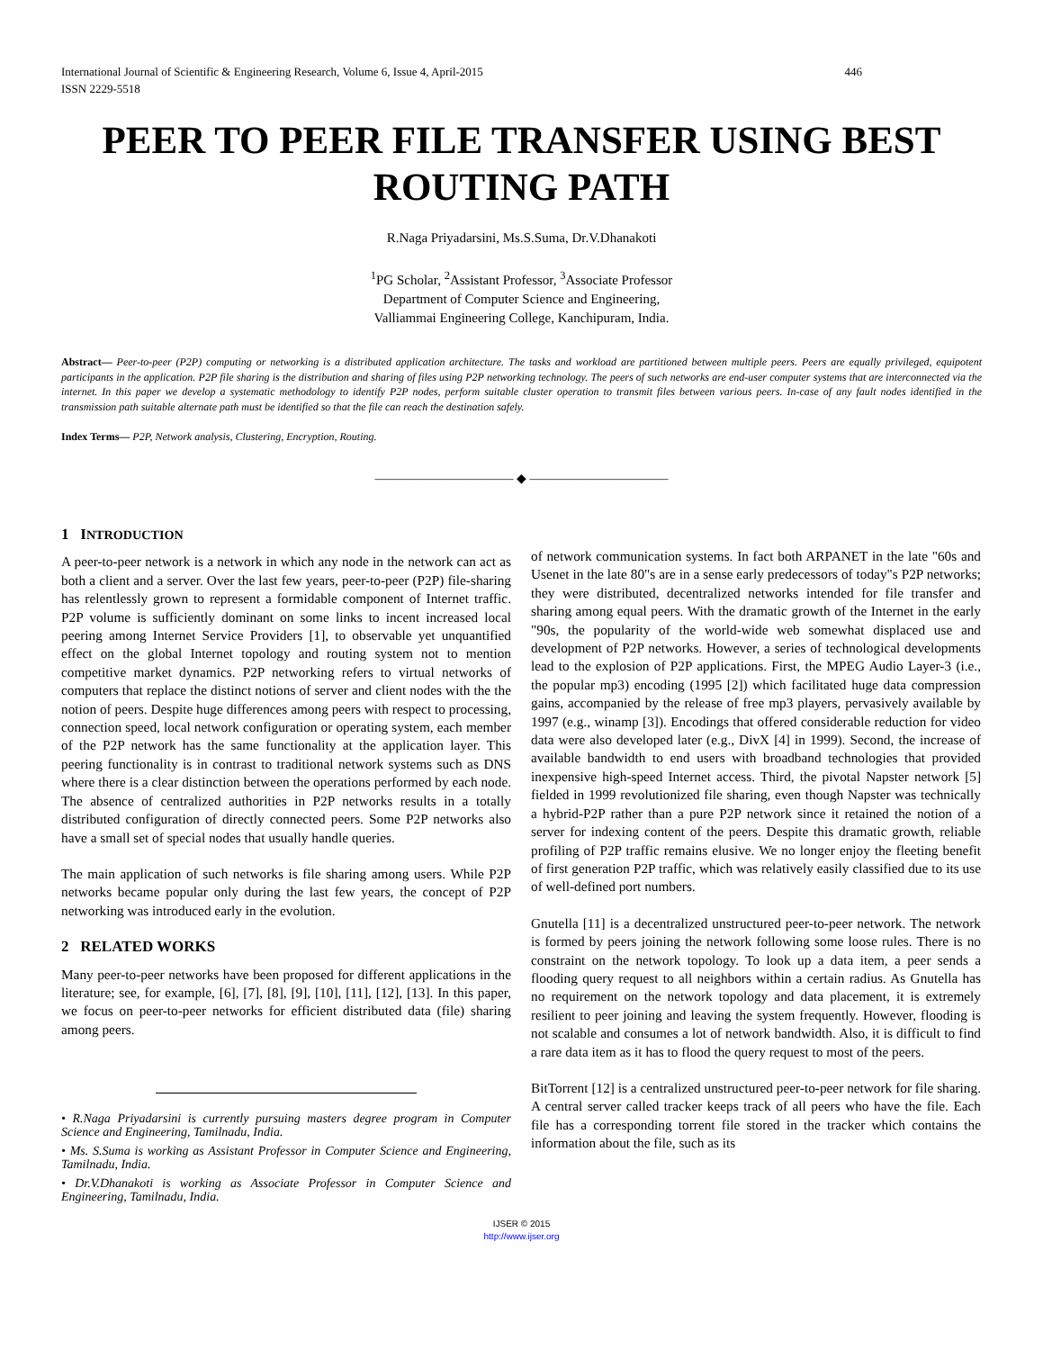International Journal of Scientific & Engineering Research, Volume 6, Issue 4, April-2015
ISSN 2229-5518 446
PEER TO PEER FILE TRANSFER USING BEST ROUTING PATH
R.Naga Priyadarsini, Ms.S.Suma, Dr.V.Dhanakoti
<sup>1</sup> PG Scholar, <sup>2</sup>Assistant Professor, <sup>3</sup>Associate Professor
Department of Computer Science and Engineering,
Valliammai Engineering College, Kanchipuram, India.
Abstract— Peer-to-peer (P2P) computing or networking is a distributed application architecture. The tasks and workload are partitioned between multiple peers. Peers are equally privileged, equipotent participants in the application. P2P file sharing is the distribution and sharing of files using P2P networking technology. The peers of such networks are end-user computer systems that are interconnected via the internet. In this paper we develop a systematic methodology to identify P2P nodes, perform suitable cluster operation to transmit files between various peers. In-case of any fault nodes identified in the transmission path suitable alternate path must be identified so that the file can reach the destination safely.
Index Terms— P2P, Network analysis, Clustering, Encryption, Routing.
——————————— ◆ ———————————
1 INTRODUCTION
A peer-to-peer network is a network in which any node in the network can act as both a client and a server. Over the last few years, peer-to-peer (P2P) file-sharing has relentlessly grown to represent a formidable component of Internet traffic. P2P volume is sufficiently dominant on some links to incent increased local peering among Internet Service Providers [1], to observable yet unquantified effect on the global Internet topology and routing system not to mention competitive market dynamics. P2P networking refers to virtual networks of computers that replace the distinct notions of server and client nodes with the the notion of peers. Despite huge differences among peers with respect to processing, connection speed, local network configuration or operating system, each member of the P2P network has the same functionality at the application layer. This peering functionality is in contrast to traditional network systems such as DNS where there is a clear distinction between the operations performed by each node. The absence of centralized authorities in P2P networks results in a totally distributed configuration of directly connected peers. Some P2P networks also have a small set of special nodes that usually handle queries.
The main application of such networks is file sharing among users. While P2P networks became popular only during the last few years, the concept of P2P networking was introduced early in the evolution.
2 RELATED WORKS
Many peer-to-peer networks have been proposed for different applications in the literature; see, for example, [6], [7], [8], [9], [10], [11], [12], [13]. In this paper, we focus on peer-to-peer networks for efficient distributed data (file) sharing among peers.
• R.Naga Priyadarsini is currently pursuing masters degree program in Computer Science and Engineering, Tamilnadu, India.
• Ms. S.Suma is working as Assistant Professor in Computer Science and Engineering, Tamilnadu, India.
• Dr.V.Dhanakoti is working as Associate Professor in Computer Science and Engineering, Tamilnadu, India.
of network communication systems. In fact both ARPANET in the late "60s and Usenet in the late 80"s are in a sense early predecessors of today"s P2P networks; they were distributed, decentralized networks intended for file transfer and sharing among equal peers. With the dramatic growth of the Internet in the early "90s, the popularity of the world-wide web somewhat displaced use and development of P2P networks. However, a series of technological developments lead to the explosion of P2P applications. First, the MPEG Audio Layer-3 (i.e., the popular mp3) encoding (1995 [2]) which facilitated huge data compression gains, accompanied by the release of free mp3 players, pervasively available by 1997 (e.g., winamp [3]). Encodings that offered considerable reduction for video data were also developed later (e.g., DivX [4] in 1999). Second, the increase of available bandwidth to end users with broadband technologies that provided inexpensive high-speed Internet access. Third, the pivotal Napster network [5] fielded in 1999 revolutionized file sharing, even though Napster was technically a hybrid-P2P rather than a pure P2P network since it retained the notion of a server for indexing content of the peers. Despite this dramatic growth, reliable profiling of P2P traffic remains elusive. We no longer enjoy the fleeting benefit of first generation P2P traffic, which was relatively easily classified due to its use of well-defined port numbers.
Gnutella [11] is a decentralized unstructured peer-to-peer network. The network is formed by peers joining the network following some loose rules. There is no constraint on the network topology. To look up a data item, a peer sends a flooding query request to all neighbors within a certain radius. As Gnutella has no requirement on the network topology and data placement, it is extremely resilient to peer joining and leaving the system frequently. However, flooding is not scalable and consumes a lot of network bandwidth. Also, it is difficult to find a rare data item as it has to flood the query request to most of the peers.
BitTorrent [12] is a centralized unstructured peer-to-peer network for file sharing. A central server called tracker keeps track of all peers who have the file. Each file has a corresponding torrent file stored in the tracker which contains the information about the file, such as its
IJSER © 2015
http://www.ijser.org